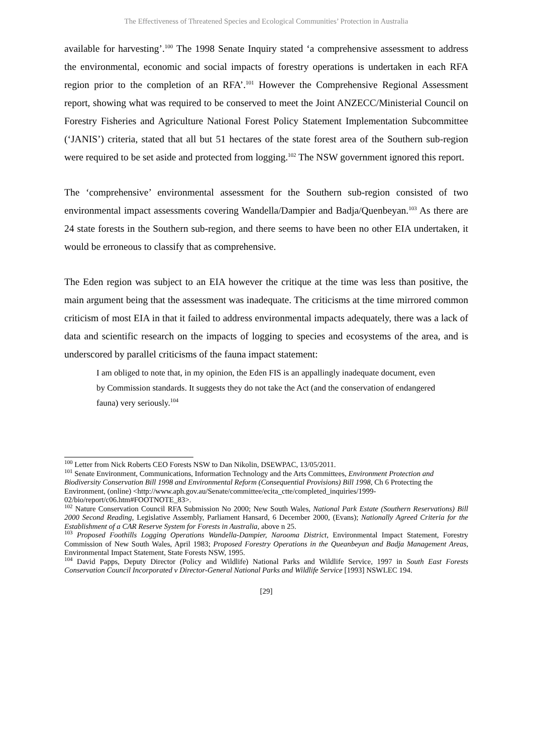The Effectiveness of Threatened Species and Ecological Communities’ Protection in Australia
available for harvesting’.<sup>100</sup> The 1998 Senate Inquiry stated ‘a comprehensive assessment to address the environmental, economic and social impacts of forestry operations is undertaken in each RFA region prior to the completion of an RFA’.<sup>101</sup> However the Comprehensive Regional Assessment report, showing what was required to be conserved to meet the Joint ANZECC/Ministerial Council on Forestry Fisheries and Agriculture National Forest Policy Statement Implementation Subcommittee (‘JANIS’) criteria, stated that all but 51 hectares of the state forest area of the Southern sub-region were required to be set aside and protected from logging.<sup>102</sup> The NSW government ignored this report.
The ‘comprehensive’ environmental assessment for the Southern sub-region consisted of two environmental impact assessments covering Wandella/Dampier and Badja/Quenbeyan.<sup>103</sup> As there are 24 state forests in the Southern sub-region, and there seems to have been no other EIA undertaken, it would be erroneous to classify that as comprehensive.
The Eden region was subject to an EIA however the critique at the time was less than positive, the main argument being that the assessment was inadequate. The criticisms at the time mirrored common criticism of most EIA in that it failed to address environmental impacts adequately, there was a lack of data and scientific research on the impacts of logging to species and ecosystems of the area, and is underscored by parallel criticisms of the fauna impact statement:
I am obliged to note that, in my opinion, the Eden FIS is an appallingly inadequate document, even by Commission standards. It suggests they do not take the Act (and the conservation of endangered fauna) very seriously.<sup>104</sup>
<sup>100</sup> Letter from Nick Roberts CEO Forests NSW to Dan Nikolin, DSEWPAC, 13/05/2011.
<sup>101</sup> Senate Environment, Communications, Information Technology and the Arts Committees, Environment Protection and Biodiversity Conservation Bill 1998 and Environmental Reform (Consequential Provisions) Bill 1998, Ch 6 Protecting the Environment, (online) <http://www.aph.gov.au/Senate/committee/ecita_ctte/completed_inquiries/1999-02/bio/report/c06.htm#FOOTNOTE_83>.
<sup>102</sup> Nature Conservation Council RFA Submission No 2000; New South Wales, National Park Estate (Southern Reservations) Bill 2000 Second Reading, Legislative Assembly, Parliament Hansard, 6 December 2000, (Evans); Nationally Agreed Criteria for the Establishment of a CAR Reserve System for Forests in Australia, above n 25.
<sup>103</sup> Proposed Foothills Logging Operations Wandella-Dampier, Narooma District, Environmental Impact Statement, Forestry Commission of New South Wales, April 1983; Proposed Forestry Operations in the Queanbeyan and Badja Management Areas, Environmental Impact Statement, State Forests NSW, 1995.
<sup>104</sup> David Papps, Deputy Director (Policy and Wildlife) National Parks and Wildlife Service, 1997 in South East Forests Conservation Council Incorporated v Director-General National Parks and Wildlife Service [1993] NSWLEC 194.
[29]